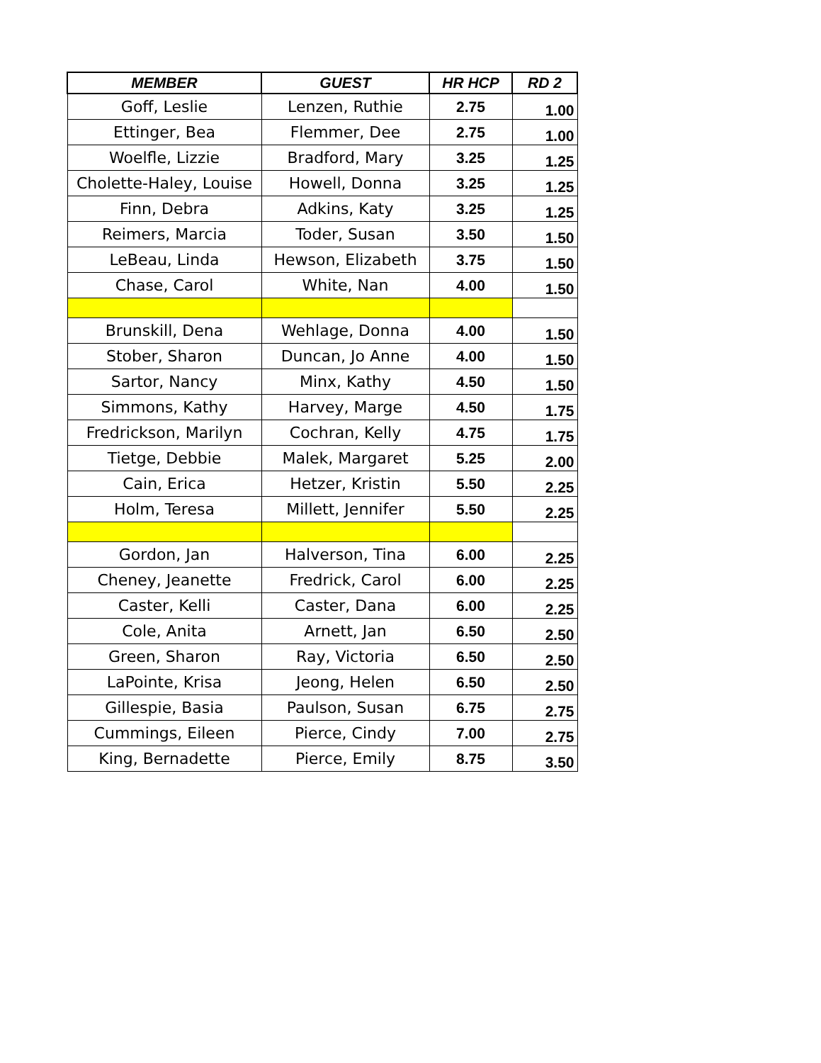| MEMBER | GUEST | HR HCP | RD 2 |
| --- | --- | --- | --- |
| Goff, Leslie | Lenzen, Ruthie | 2.75 | 1.00 |
| Ettinger, Bea | Flemmer, Dee | 2.75 | 1.00 |
| Woelfle, Lizzie | Bradford, Mary | 3.25 | 1.25 |
| Cholette-Haley, Louise | Howell, Donna | 3.25 | 1.25 |
| Finn, Debra | Adkins, Katy | 3.25 | 1.25 |
| Reimers, Marcia | Toder, Susan | 3.50 | 1.50 |
| LeBeau, Linda | Hewson, Elizabeth | 3.75 | 1.50 |
| Chase, Carol | White, Nan | 4.00 | 1.50 |
| Brunskill, Dena | Wehlage, Donna | 4.00 | 1.50 |
| Stober, Sharon | Duncan, Jo Anne | 4.00 | 1.50 |
| Sartor, Nancy | Minx, Kathy | 4.50 | 1.50 |
| Simmons, Kathy | Harvey, Marge | 4.50 | 1.75 |
| Fredrickson, Marilyn | Cochran, Kelly | 4.75 | 1.75 |
| Tietge, Debbie | Malek, Margaret | 5.25 | 2.00 |
| Cain, Erica | Hetzer, Kristin | 5.50 | 2.25 |
| Holm, Teresa | Millett, Jennifer | 5.50 | 2.25 |
| Gordon, Jan | Halverson, Tina | 6.00 | 2.25 |
| Cheney, Jeanette | Fredrick, Carol | 6.00 | 2.25 |
| Caster, Kelli | Caster, Dana | 6.00 | 2.25 |
| Cole, Anita | Arnett, Jan | 6.50 | 2.50 |
| Green, Sharon | Ray, Victoria | 6.50 | 2.50 |
| LaPointe, Krisa | Jeong, Helen | 6.50 | 2.50 |
| Gillespie, Basia | Paulson, Susan | 6.75 | 2.75 |
| Cummings, Eileen | Pierce, Cindy | 7.00 | 2.75 |
| King, Bernadette | Pierce, Emily | 8.75 | 3.50 |